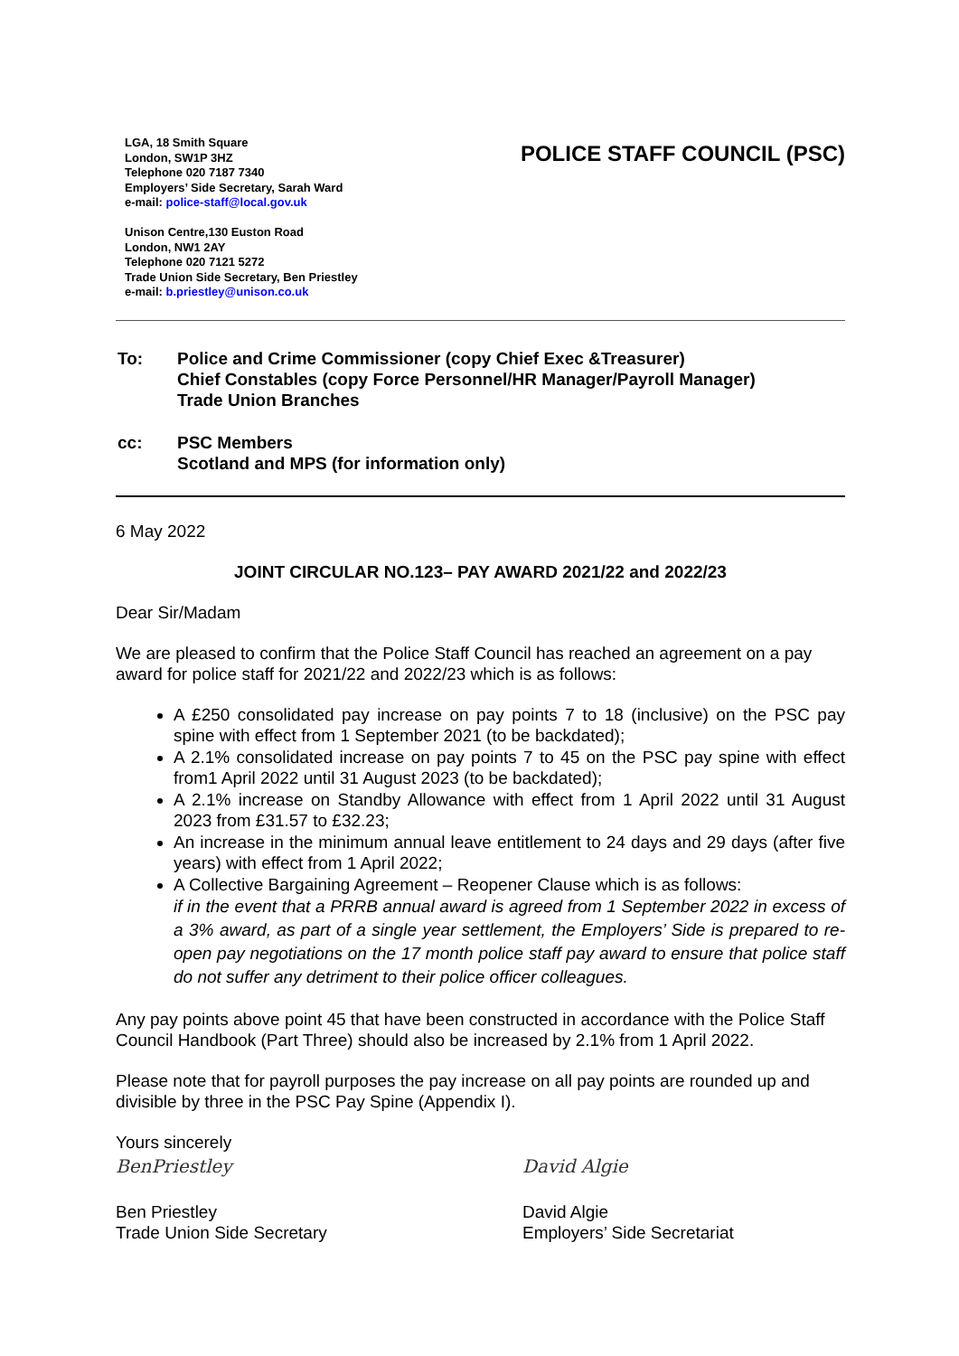LGA, 18 Smith Square
London, SW1P 3HZ
Telephone 020 7187 7340
Employers’ Side Secretary, Sarah Ward
e-mail: police-staff@local.gov.uk
Unison Centre,130 Euston Road
London, NW1 2AY
Telephone 020 7121 5272
Trade Union Side Secretary, Ben Priestley
e-mail: b.priestley@unison.co.uk
POLICE STAFF COUNCIL (PSC)
| To: | Police and Crime Commissioner (copy Chief Exec &Treasurer) Chief Constables (copy Force Personnel/HR Manager/Payroll Manager) Trade Union Branches |
| cc: | PSC Members Scotland and MPS (for information only) |
6 May 2022
JOINT CIRCULAR NO.123– PAY AWARD 2021/22 and 2022/23
Dear Sir/Madam
We are pleased to confirm that the Police Staff Council has reached an agreement on a pay award for police staff for 2021/22 and 2022/23 which is as follows:
A £250 consolidated pay increase on pay points 7 to 18 (inclusive) on the PSC pay spine with effect from 1 September 2021 (to be backdated);
A 2.1% consolidated increase on pay points 7 to 45 on the PSC pay spine with effect from1 April 2022 until 31 August 2023 (to be backdated);
A 2.1% increase on Standby Allowance with effect from 1 April 2022 until 31 August 2023 from £31.57 to £32.23;
An increase in the minimum annual leave entitlement to 24 days and 29 days (after five years) with effect from 1 April 2022;
A Collective Bargaining Agreement – Reopener Clause which is as follows:
if in the event that a PRRB annual award is agreed from 1 September 2022 in excess of a 3% award, as part of a single year settlement, the Employers’ Side is prepared to re-open pay negotiations on the 17 month police staff pay award to ensure that police staff do not suffer any detriment to their police officer colleagues.
Any pay points above point 45 that have been constructed in accordance with the Police Staff Council Handbook (Part Three) should also be increased by 2.1% from 1 April 2022.
Please note that for payroll purposes the pay increase on all pay points are rounded up and divisible by three in the PSC Pay Spine (Appendix I).
Yours sincerely
BenPriestley
Ben Priestley
Trade Union Side Secretary
David Algie
David Algie
Employers’ Side Secretariat